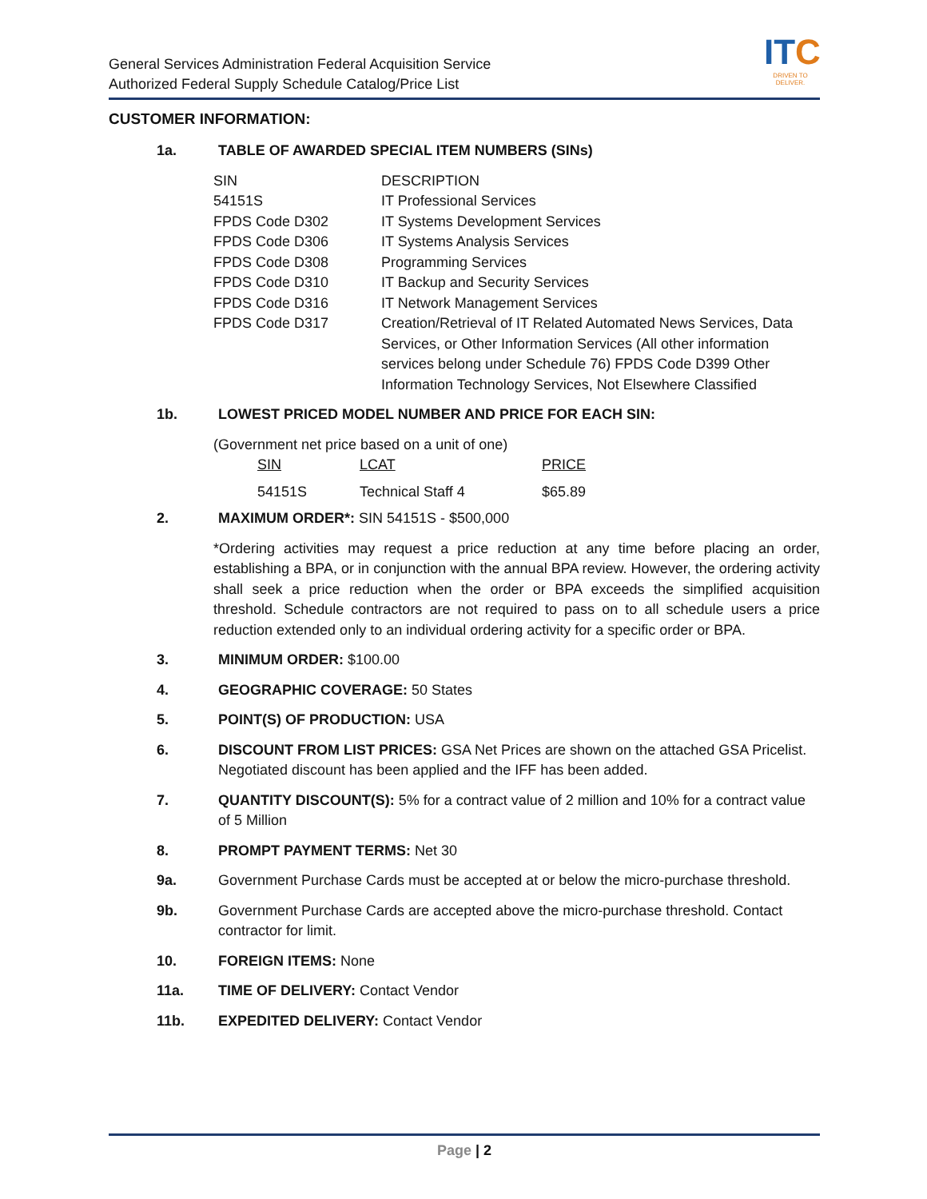General Services Administration Federal Acquisition Service
Authorized Federal Supply Schedule Catalog/Price List
ITC
DRIVEN TO DELIVER.
CUSTOMER INFORMATION:
1a. TABLE OF AWARDED SPECIAL ITEM NUMBERS (SINs)
| SIN | DESCRIPTION |
| 54151S | IT Professional Services |
| FPDS Code D302 | IT Systems Development Services |
| FPDS Code D306 | IT Systems Analysis Services |
| FPDS Code D308 | Programming Services |
| FPDS Code D310 | IT Backup and Security Services |
| FPDS Code D316 | IT Network Management Services |
| FPDS Code D317 | Creation/Retrieval of IT Related Automated News Services, Data Services, or Other Information Services (All other information services belong under Schedule 76) FPDS Code D399 Other Information Technology Services, Not Elsewhere Classified |
1b. LOWEST PRICED MODEL NUMBER AND PRICE FOR EACH SIN:
(Government net price based on a unit of one)
| SIN | LCAT | PRICE |
| 54151S | Technical Staff 4 | $65.89 |
2. MAXIMUM ORDER*: SIN 54151S - $500,000
*Ordering activities may request a price reduction at any time before placing an order, establishing a BPA, or in conjunction with the annual BPA review. However, the ordering activity shall seek a price reduction when the order or BPA exceeds the simplified acquisition threshold. Schedule contractors are not required to pass on to all schedule users a price reduction extended only to an individual ordering activity for a specific order or BPA.
3. MINIMUM ORDER: $100.00
4. GEOGRAPHIC COVERAGE: 50 States
5. POINT(S) OF PRODUCTION: USA
6. DISCOUNT FROM LIST PRICES: GSA Net Prices are shown on the attached GSA Pricelist. Negotiated discount has been applied and the IFF has been added.
7. QUANTITY DISCOUNT(S): 5% for a contract value of 2 million and 10% for a contract value of 5 Million
8. PROMPT PAYMENT TERMS: Net 30
9a. Government Purchase Cards must be accepted at or below the micro-purchase threshold.
9b. Government Purchase Cards are accepted above the micro-purchase threshold. Contact contractor for limit.
10. FOREIGN ITEMS: None
11a. TIME OF DELIVERY: Contact Vendor
11b. EXPEDITED DELIVERY: Contact Vendor
Page | 2